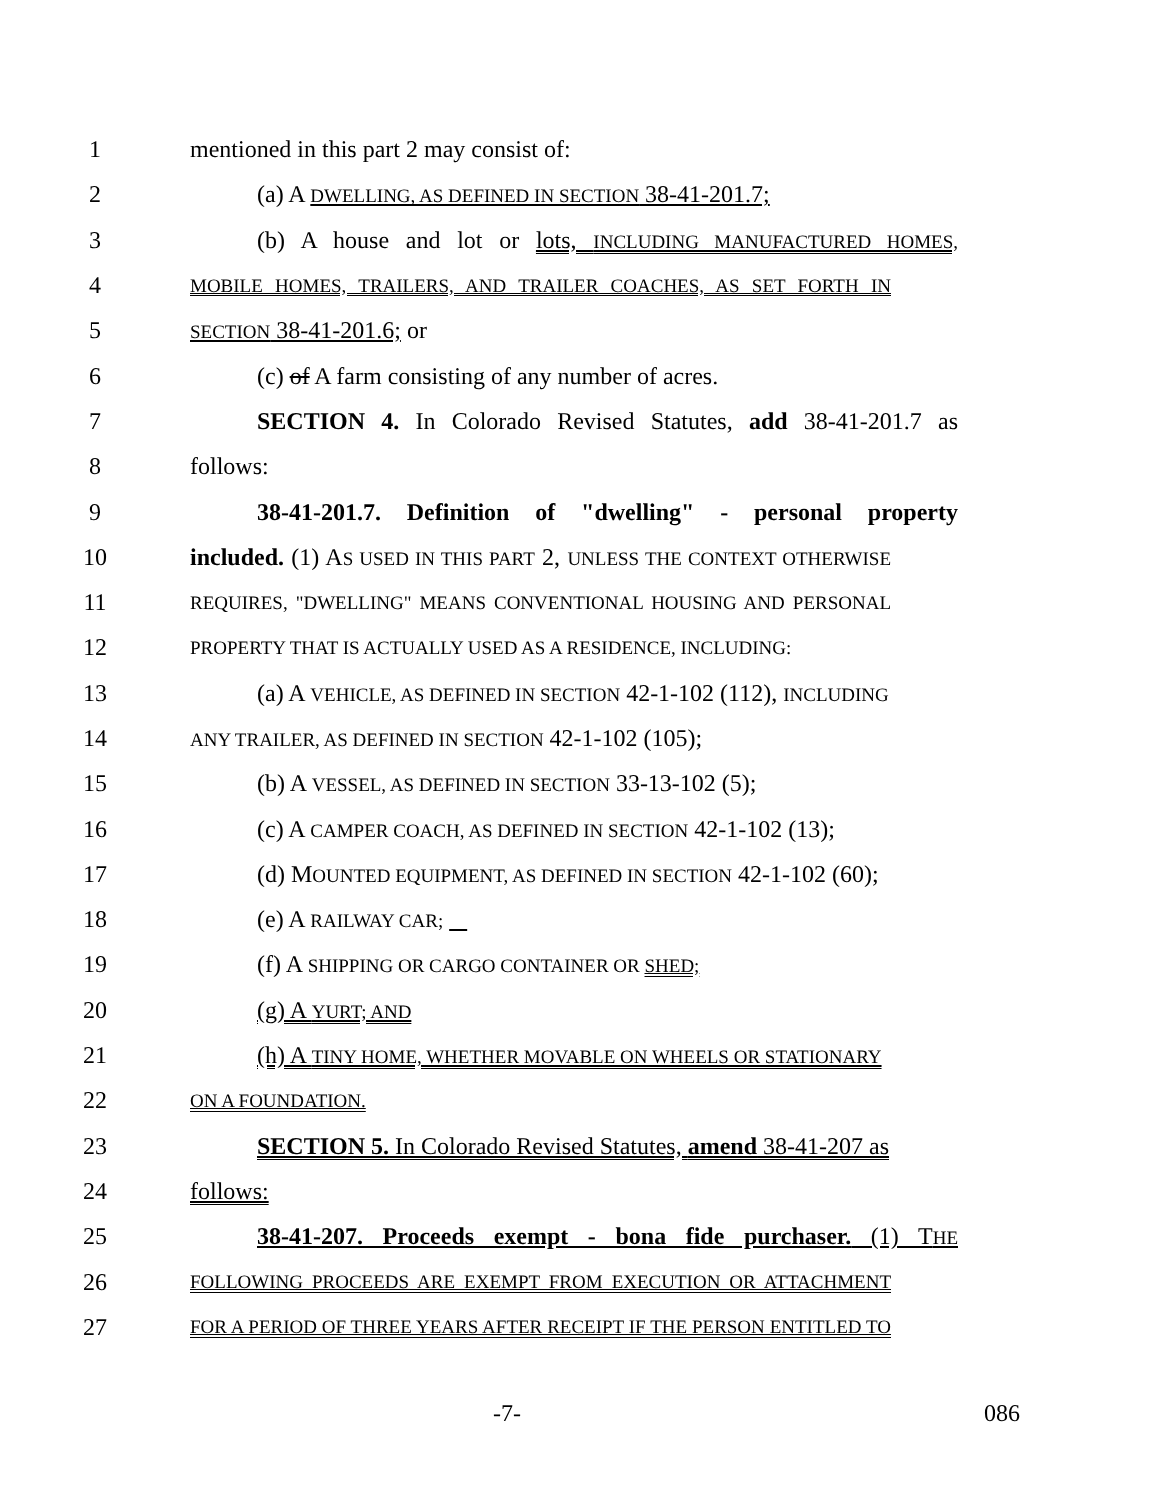1 mentioned in this part 2 may consist of:
2 (a) A DWELLING, AS DEFINED IN SECTION 38-41-201.7;
3 (b) A house and lot or lots, INCLUDING MANUFACTURED HOMES,
4 MOBILE HOMES, TRAILERS, AND TRAILER COACHES, AS SET FORTH IN
5 SECTION 38-41-201.6; or
6 (c) of A farm consisting of any number of acres.
7 SECTION 4. In Colorado Revised Statutes, add 38-41-201.7 as
8 follows:
9 38-41-201.7. Definition of "dwelling" - personal property
10 included. (1) AS USED IN THIS PART 2, UNLESS THE CONTEXT OTHERWISE
11 REQUIRES, "DWELLING" MEANS CONVENTIONAL HOUSING AND PERSONAL
12 PROPERTY THAT IS ACTUALLY USED AS A RESIDENCE, INCLUDING:
13 (a) A VEHICLE, AS DEFINED IN SECTION 42-1-102 (112), INCLUDING
14 ANY TRAILER, AS DEFINED IN SECTION 42-1-102 (105);
15 (b) A VESSEL, AS DEFINED IN SECTION 33-13-102 (5);
16 (c) A CAMPER COACH, AS DEFINED IN SECTION 42-1-102 (13);
17 (d) MOUNTED EQUIPMENT, AS DEFINED IN SECTION 42-1-102 (60);
18 (e) A RAILWAY CAR;
19 (f) A SHIPPING OR CARGO CONTAINER OR SHED;
20 (g) A YURT; AND
21 (h) A TINY HOME, WHETHER MOVABLE ON WHEELS OR STATIONARY
22 ON A FOUNDATION.
23 SECTION 5. In Colorado Revised Statutes, amend 38-41-207 as
24 follows:
25 38-41-207. Proceeds exempt - bona fide purchaser. (1) THE
26 FOLLOWING PROCEEDS ARE EXEMPT FROM EXECUTION OR ATTACHMENT
27 FOR A PERIOD OF THREE YEARS AFTER RECEIPT IF THE PERSON ENTITLED TO
-7- 086